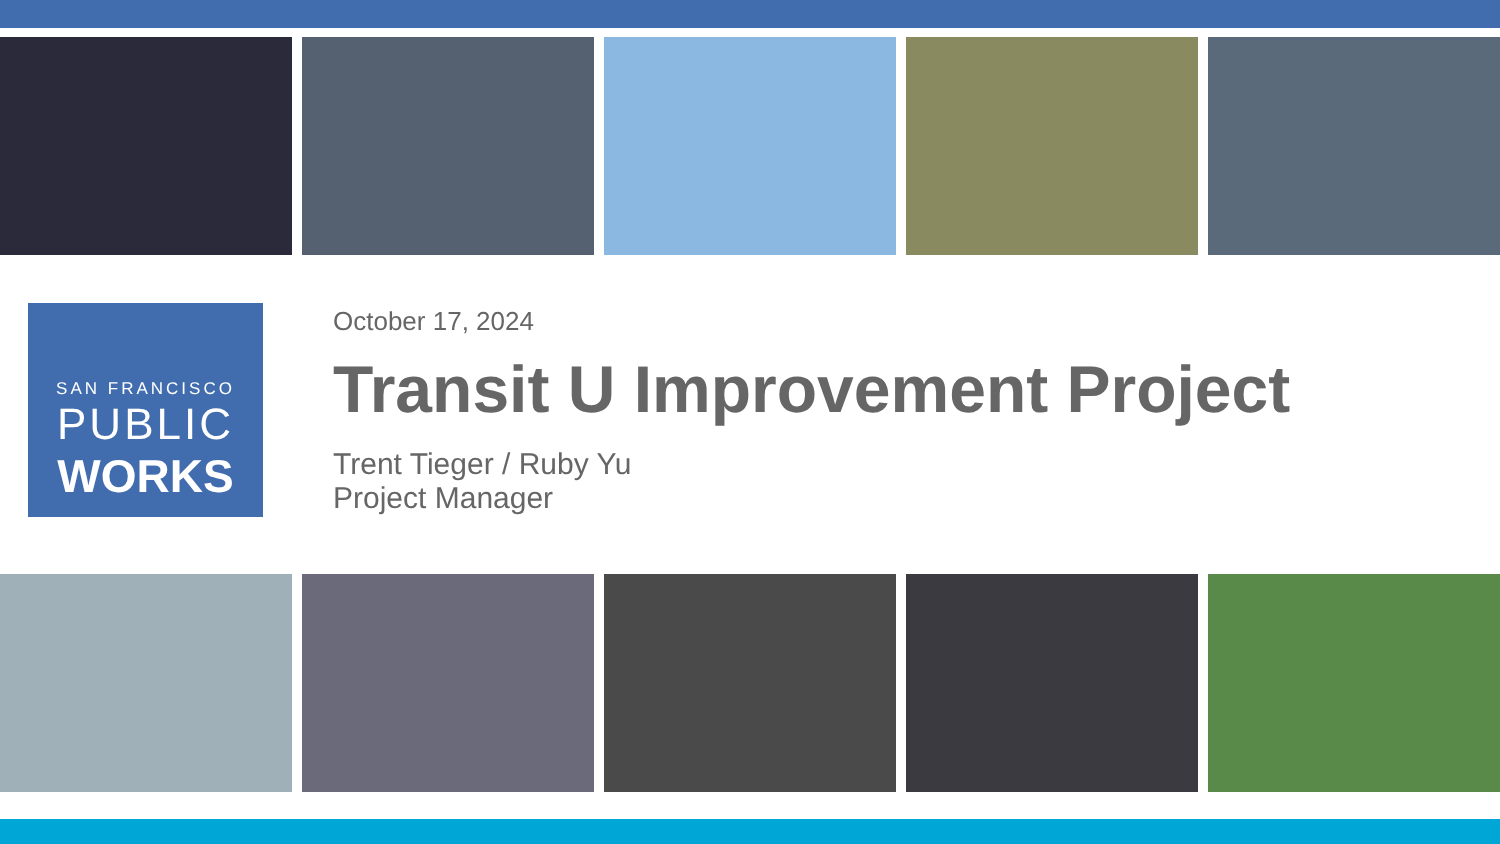SAN FRANCISCO
PUBLIC
WORKS
October 17, 2024
Transit U Improvement Project
Trent Tieger / Ruby Yu
Project Manager